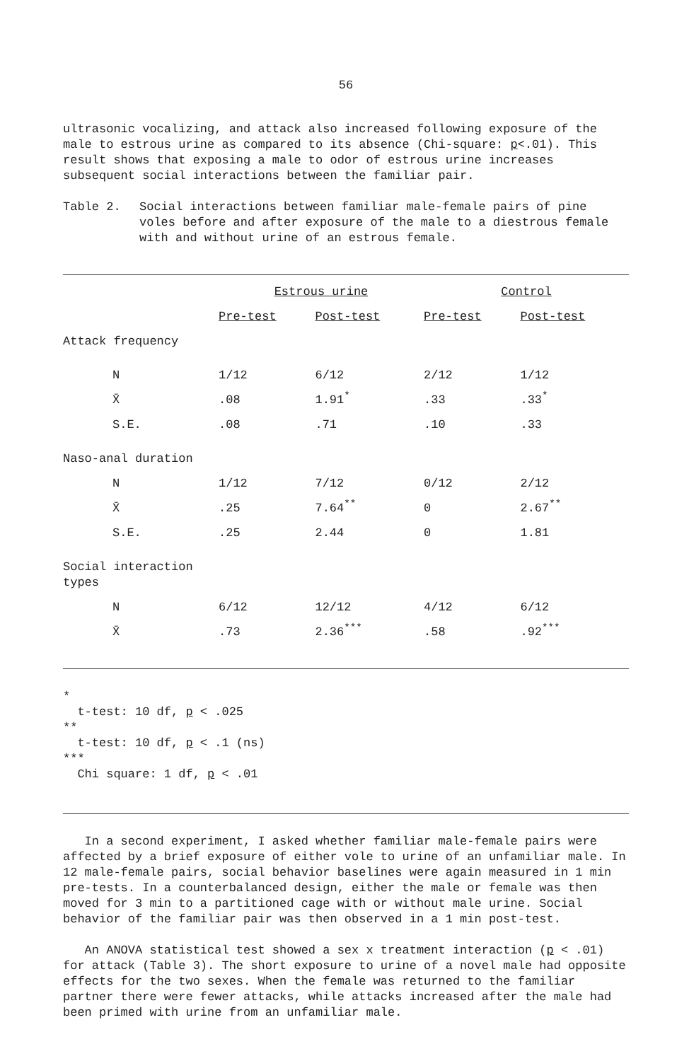56
ultrasonic vocalizing, and attack also increased following exposure of the male to estrous urine as compared to its absence (Chi-square: p<.01). This result shows that exposing a male to odor of estrous urine increases subsequent social interactions between the familiar pair.
Table 2. Social interactions between familiar male-female pairs of pine voles before and after exposure of the male to a diestrous female with and without urine of an estrous female.
| | Estrous urine | | Control | |
| --- | --- | --- | --- | --- |
| | Pre-test | Post-test | Pre-test | Post-test |
| Attack frequency | | | | |
| N | 1/12 | 6/12 | 2/12 | 1/12 |
| X̄ | .08 | 1.91<sup>*</sup> | .33 | .33<sup>*</sup> |
| S.E. | .08 | .71 | .10 | .33 |
| Naso-anal duration | | | | |
| N | 1/12 | 7/12 | 0/12 | 2/12 |
| X̄ | .25 | 7.64<sup>**</sup> | 0 | 2.67<sup>**</sup> |
| S.E. | .25 | 2.44 | 0 | 1.81 |
| Social interaction types | | | | |
| N | 6/12 | 12/12 | 4/12 | 6/12 |
| X̄ | .73 | 2.36<sup>***</sup> | .58 | .92<sup>***</sup> |
*
t-test: 10 df, p < .025
**
t-test: 10 df, p < .1 (ns)
***
Chi square: 1 df, p < .01
In a second experiment, I asked whether familiar male-female pairs were affected by a brief exposure of either vole to urine of an unfamiliar male. In 12 male-female pairs, social behavior baselines were again measured in 1 min pre-tests. In a counterbalanced design, either the male or female was then moved for 3 min to a partitioned cage with or without male urine. Social behavior of the familiar pair was then observed in a 1 min post-test.
An ANOVA statistical test showed a sex x treatment interaction (p < .01) for attack (Table 3). The short exposure to urine of a novel male had opposite effects for the two sexes. When the female was returned to the familiar partner there were fewer attacks, while attacks increased after the male had been primed with urine from an unfamiliar male.